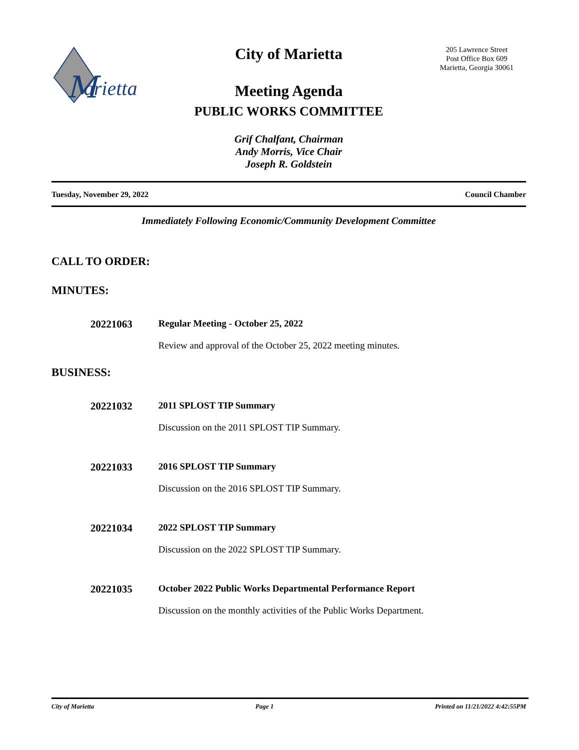M
arietta
205 Lawrence Street
Post Office Box 609
Marietta, Georgia 30061
City of Marietta
Meeting Agenda
PUBLIC WORKS COMMITTEE
Grif Chalfant, Chairman
Andy Morris, Vice Chair
Joseph R. Goldstein
Tuesday, November 29, 2022 Council Chamber
Immediately Following Economic/Community Development Committee
CALL TO ORDER:
MINUTES:
20221063 Regular Meeting - October 25, 2022
Review and approval of the October 25, 2022 meeting minutes.
BUSINESS:
20221032 2011 SPLOST TIP Summary
Discussion on the 2011 SPLOST TIP Summary.
20221033 2016 SPLOST TIP Summary
Discussion on the 2016 SPLOST TIP Summary.
20221034 2022 SPLOST TIP Summary
Discussion on the 2022 SPLOST TIP Summary.
20221035 October 2022 Public Works Departmental Performance Report
Discussion on the monthly activities of the Public Works Department.
City of Marietta Page 1 Printed on 11/21/2022 4:42:55PM